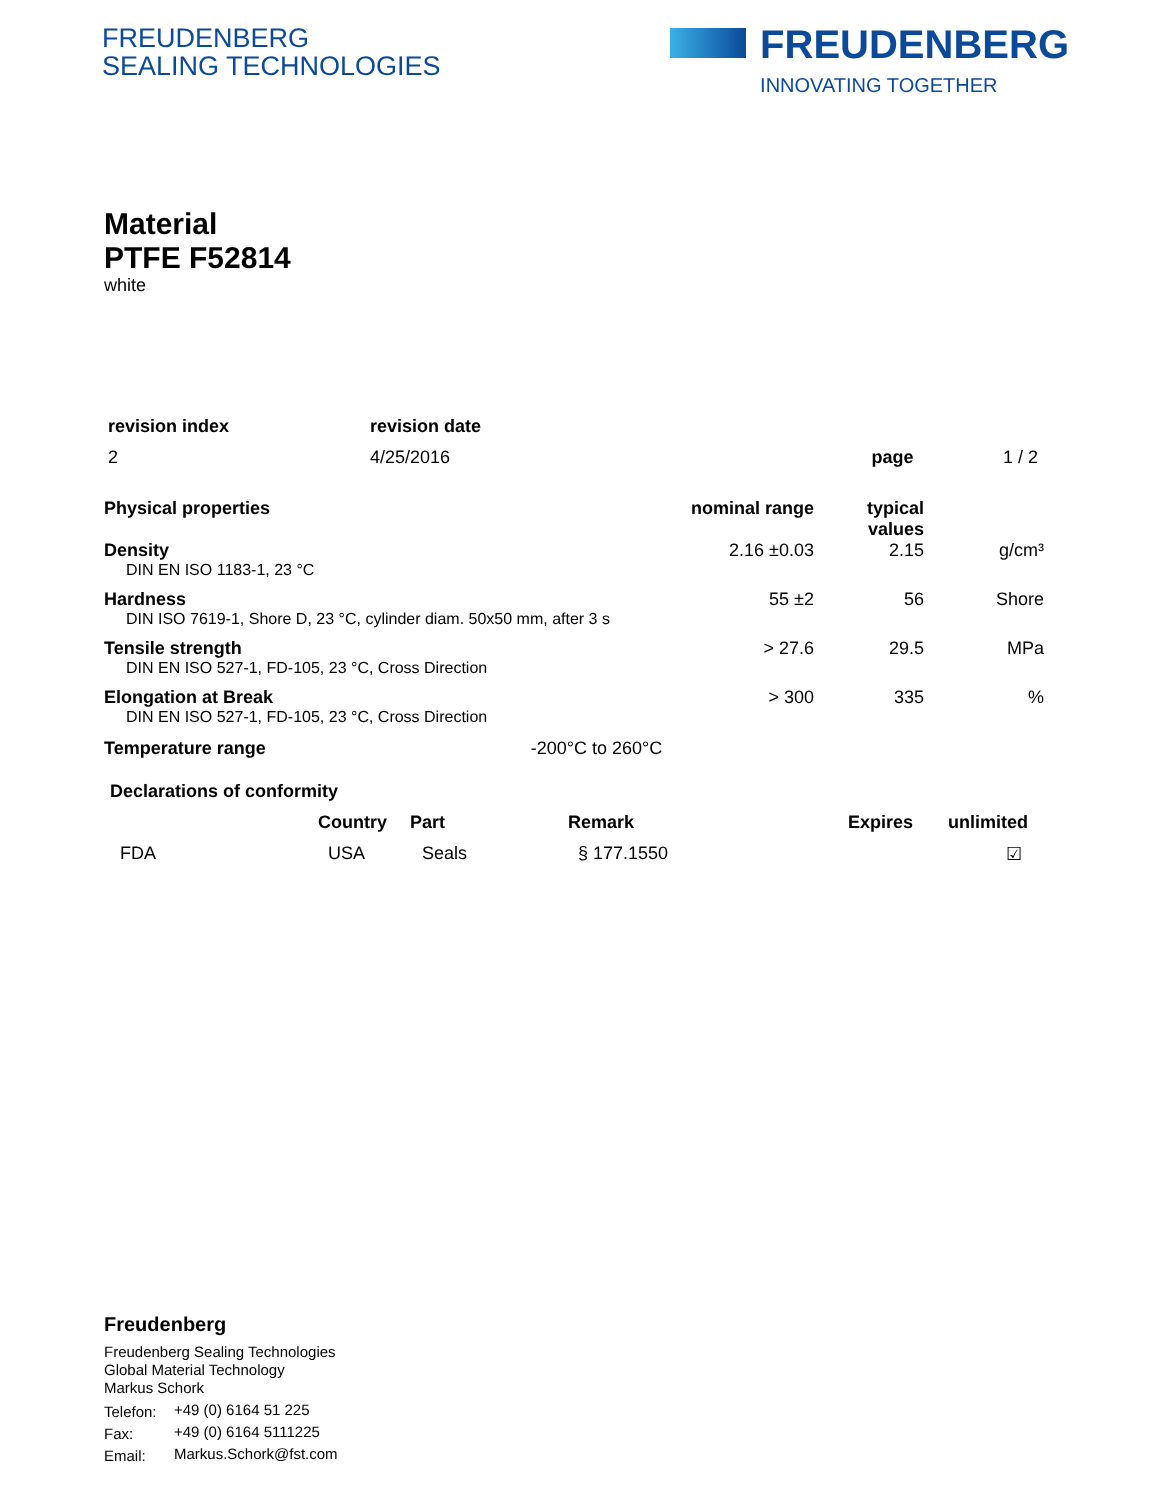FREUDENBERG
SEALING TECHNOLOGIES
FREUDENBERG
INNOVATING TOGETHER
Material
PTFE F52814
white
| revision index | revision date | | |
| --- | --- | --- | --- |
| 2 | 4/25/2016 | page | 1 / 2 |
| Physical properties | nominal range | typical values | |
| --- | --- | --- | --- |
| Density DIN EN ISO 1183-1, 23 °C | 2.16 ±0.03 | 2.15 | g/cm³ |
| Hardness DIN ISO 7619-1, Shore D, 23 °C, cylinder diam. 50x50 mm, after 3 s | 55 ±2 | 56 | Shore |
| Tensile strength DIN EN ISO 527-1, FD-105, 23 °C, Cross Direction | > 27.6 | 29.5 | MPa |
| Elongation at Break DIN EN ISO 527-1, FD-105, 23 °C, Cross Direction | > 300 | 335 | % |
| Temperature range -200°C to 260°C | | | |
Declarations of conformity
| | Country | Part | Remark | Expires | unlimited |
| --- | --- | --- | --- | --- | --- |
| FDA | USA | Seals | § 177.1550 | | ☑ |
Freudenberg
Freudenberg Sealing Technologies
Global Material Technology
Markus Schork
| Telefon: | +49 (0) 6164 51 225 |
| Fax: | +49 (0) 6164 5111225 |
| Email: | Markus.Schork@fst.com |